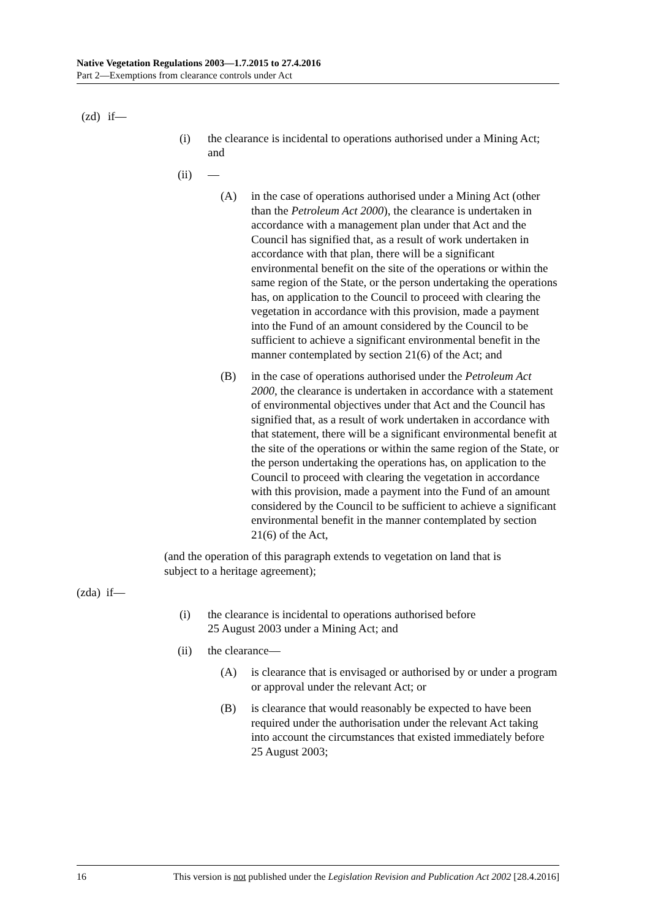Native Vegetation Regulations 2003—1.7.2015 to 27.4.2016
Part 2—Exemptions from clearance controls under Act
(zd) if—
(i) the clearance is incidental to operations authorised under a Mining Act; and
(ii) —
(A) in the case of operations authorised under a Mining Act (other than the Petroleum Act 2000), the clearance is undertaken in accordance with a management plan under that Act and the Council has signified that, as a result of work undertaken in accordance with that plan, there will be a significant environmental benefit on the site of the operations or within the same region of the State, or the person undertaking the operations has, on application to the Council to proceed with clearing the vegetation in accordance with this provision, made a payment into the Fund of an amount considered by the Council to be sufficient to achieve a significant environmental benefit in the manner contemplated by section 21(6) of the Act; and
(B) in the case of operations authorised under the Petroleum Act 2000, the clearance is undertaken in accordance with a statement of environmental objectives under that Act and the Council has signified that, as a result of work undertaken in accordance with that statement, there will be a significant environmental benefit at the site of the operations or within the same region of the State, or the person undertaking the operations has, on application to the Council to proceed with clearing the vegetation in accordance with this provision, made a payment into the Fund of an amount considered by the Council to be sufficient to achieve a significant environmental benefit in the manner contemplated by section 21(6) of the Act,
(and the operation of this paragraph extends to vegetation on land that is subject to a heritage agreement);
(zda) if—
(i) the clearance is incidental to operations authorised before
25 August 2003 under a Mining Act; and
(ii) the clearance—
(A) is clearance that is envisaged or authorised by or under a program or approval under the relevant Act; or
(B) is clearance that would reasonably be expected to have been required under the authorisation under the relevant Act taking into account the circumstances that existed immediately before 25 August 2003;
16 This version is not published under the Legislation Revision and Publication Act 2002 [28.4.2016]